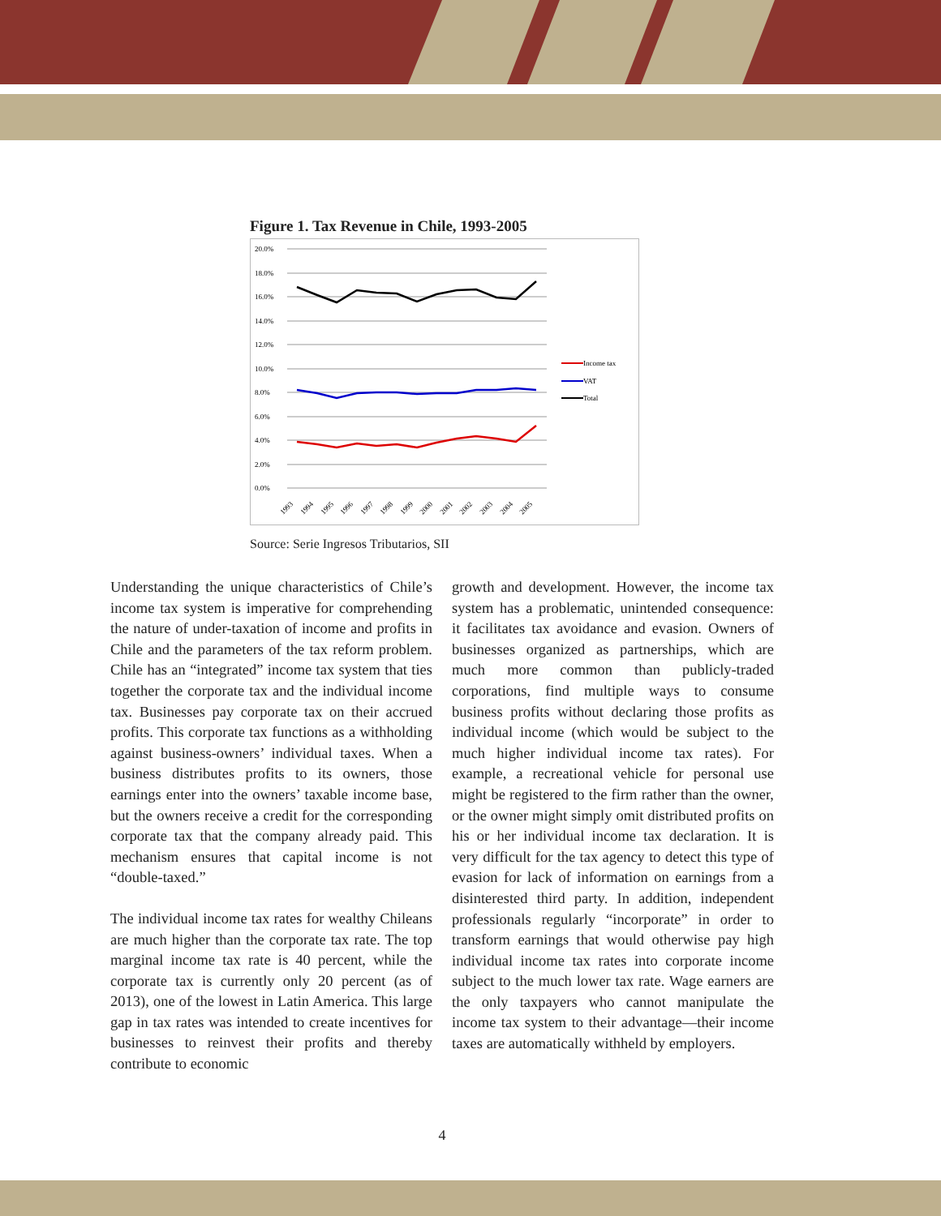Figure 1. Tax Revenue in Chile, 1993-2005
20.0%
18.0%
16.0%
14.0%
12.0%
10.0%
8.0%
6.0%
4.0%
2.0%
0.0%
1993
1994
1995
1996
1997
1998
1999
2000
2001
2002
2003
2004
2005
Income tax
VAT
Total
Source: Serie Ingresos Tributarios, SII
Understanding the unique characteristics of Chile’s income tax system is imperative for comprehending the nature of under-taxation of income and profits in Chile and the parameters of the tax reform problem. Chile has an “integrated” income tax system that ties together the corporate tax and the individual income tax. Businesses pay corporate tax on their accrued profits. This corporate tax functions as a withholding against business-owners’ individual taxes. When a business distributes profits to its owners, those earnings enter into the owners’ taxable income base, but the owners receive a credit for the corresponding corporate tax that the company already paid. This mechanism ensures that capital income is not “double-taxed.”
The individual income tax rates for wealthy Chileans are much higher than the corporate tax rate. The top marginal income tax rate is 40 percent, while the corporate tax is currently only 20 percent (as of 2013), one of the lowest in Latin America. This large gap in tax rates was intended to create incentives for businesses to reinvest their profits and thereby contribute to economic
growth and development. However, the income tax system has a problematic, unintended consequence: it facilitates tax avoidance and evasion. Owners of businesses organized as partnerships, which are much more common than publicly-traded corporations, find multiple ways to consume business profits without declaring those profits as individual income (which would be subject to the much higher individual income tax rates). For example, a recreational vehicle for personal use might be registered to the firm rather than the owner, or the owner might simply omit distributed profits on his or her individual income tax declaration. It is very difficult for the tax agency to detect this type of evasion for lack of information on earnings from a disinterested third party. In addition, independent professionals regularly “incorporate” in order to transform earnings that would otherwise pay high individual income tax rates into corporate income subject to the much lower tax rate. Wage earners are the only taxpayers who cannot manipulate the income tax system to their advantage—their income taxes are automatically withheld by employers.
4